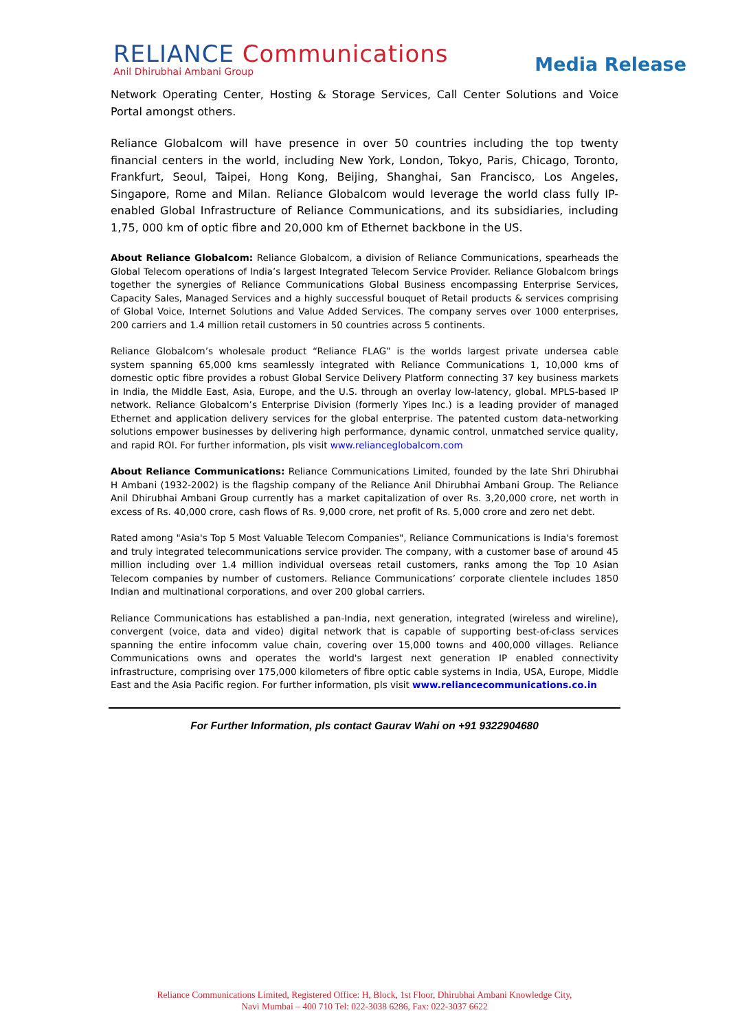RELIANCE Communications
Anil Dhirubhai Ambani Group
Media Release
Network Operating Center, Hosting & Storage Services, Call Center Solutions and Voice Portal amongst others.
Reliance Globalcom will have presence in over 50 countries including the top twenty financial centers in the world, including New York, London, Tokyo, Paris, Chicago, Toronto, Frankfurt, Seoul, Taipei, Hong Kong, Beijing, Shanghai, San Francisco, Los Angeles, Singapore, Rome and Milan. Reliance Globalcom would leverage the world class fully IP-enabled Global Infrastructure of Reliance Communications, and its subsidiaries, including 1,75, 000 km of optic fibre and 20,000 km of Ethernet backbone in the US.
About Reliance Globalcom: Reliance Globalcom, a division of Reliance Communications, spearheads the Global Telecom operations of India’s largest Integrated Telecom Service Provider. Reliance Globalcom brings together the synergies of Reliance Communications Global Business encompassing Enterprise Services, Capacity Sales, Managed Services and a highly successful bouquet of Retail products & services comprising of Global Voice, Internet Solutions and Value Added Services. The company serves over 1000 enterprises, 200 carriers and 1.4 million retail customers in 50 countries across 5 continents.
Reliance Globalcom’s wholesale product “Reliance FLAG” is the worlds largest private undersea cable system spanning 65,000 kms seamlessly integrated with Reliance Communications 1, 10,000 kms of domestic optic fibre provides a robust Global Service Delivery Platform connecting 37 key business markets in India, the Middle East, Asia, Europe, and the U.S. through an overlay low-latency, global. MPLS-based IP network. Reliance Globalcom’s Enterprise Division (formerly Yipes Inc.) is a leading provider of managed Ethernet and application delivery services for the global enterprise. The patented custom data-networking solutions empower businesses by delivering high performance, dynamic control, unmatched service quality, and rapid ROI. For further information, pls visit www.relianceglobalcom.com
About Reliance Communications: Reliance Communications Limited, founded by the late Shri Dhirubhai H Ambani (1932-2002) is the flagship company of the Reliance Anil Dhirubhai Ambani Group. The Reliance Anil Dhirubhai Ambani Group currently has a market capitalization of over Rs. 3,20,000 crore, net worth in excess of Rs. 40,000 crore, cash flows of Rs. 9,000 crore, net profit of Rs. 5,000 crore and zero net debt.
Rated among "Asia's Top 5 Most Valuable Telecom Companies", Reliance Communications is India's foremost and truly integrated telecommunications service provider. The company, with a customer base of around 45 million including over 1.4 million individual overseas retail customers, ranks among the Top 10 Asian Telecom companies by number of customers. Reliance Communications’ corporate clientele includes 1850 Indian and multinational corporations, and over 200 global carriers.
Reliance Communications has established a pan-India, next generation, integrated (wireless and wireline), convergent (voice, data and video) digital network that is capable of supporting best-of-class services spanning the entire infocomm value chain, covering over 15,000 towns and 400,000 villages. Reliance Communications owns and operates the world's largest next generation IP enabled connectivity infrastructure, comprising over 175,000 kilometers of fibre optic cable systems in India, USA, Europe, Middle East and the Asia Pacific region. For further information, pls visit www.reliancecommunications.co.in
For Further Information, pls contact Gaurav Wahi on +91 9322904680
Reliance Communications Limited, Registered Office: H, Block, 1st Floor, Dhirubhai Ambani Knowledge City,
Navi Mumbai – 400 710 Tel: 022-3038 6286, Fax: 022-3037 6622